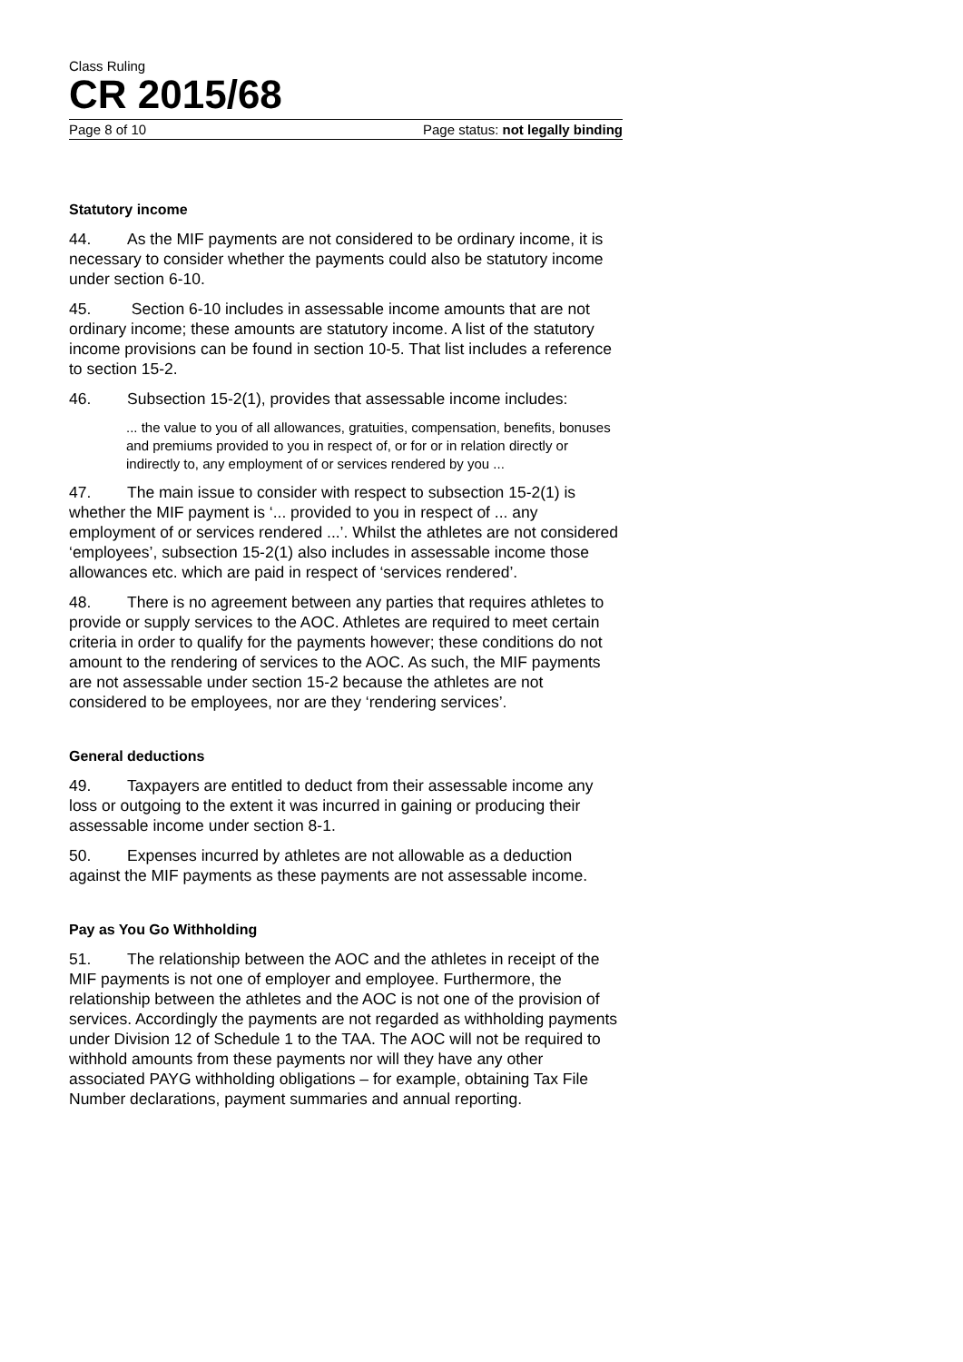Class Ruling
CR 2015/68
Page 8 of 10 Page status: not legally binding
Statutory income
44. As the MIF payments are not considered to be ordinary income, it is necessary to consider whether the payments could also be statutory income under section 6-10.
45. Section 6-10 includes in assessable income amounts that are not ordinary income; these amounts are statutory income. A list of the statutory income provisions can be found in section 10-5. That list includes a reference to section 15-2.
46. Subsection 15-2(1), provides that assessable income includes:
... the value to you of all allowances, gratuities, compensation, benefits, bonuses and premiums provided to you in respect of, or for or in relation directly or indirectly to, any employment of or services rendered by you ...
47. The main issue to consider with respect to subsection 15-2(1) is whether the MIF payment is ‘... provided to you in respect of ... any employment of or services rendered ...’. Whilst the athletes are not considered ‘employees’, subsection 15-2(1) also includes in assessable income those allowances etc. which are paid in respect of ‘services rendered’.
48. There is no agreement between any parties that requires athletes to provide or supply services to the AOC. Athletes are required to meet certain criteria in order to qualify for the payments however; these conditions do not amount to the rendering of services to the AOC. As such, the MIF payments are not assessable under section 15-2 because the athletes are not considered to be employees, nor are they ‘rendering services’.
General deductions
49. Taxpayers are entitled to deduct from their assessable income any loss or outgoing to the extent it was incurred in gaining or producing their assessable income under section 8-1.
50. Expenses incurred by athletes are not allowable as a deduction against the MIF payments as these payments are not assessable income.
Pay as You Go Withholding
51. The relationship between the AOC and the athletes in receipt of the MIF payments is not one of employer and employee. Furthermore, the relationship between the athletes and the AOC is not one of the provision of services. Accordingly the payments are not regarded as withholding payments under Division 12 of Schedule 1 to the TAA. The AOC will not be required to withhold amounts from these payments nor will they have any other associated PAYG withholding obligations – for example, obtaining Tax File Number declarations, payment summaries and annual reporting.